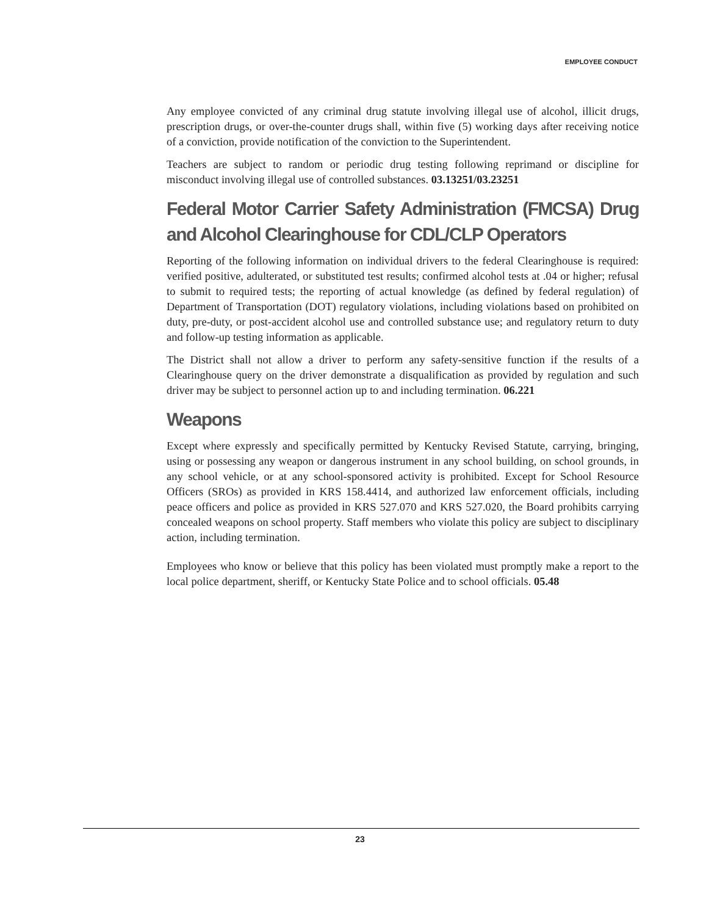EMPLOYEE CONDUCT
Any employee convicted of any criminal drug statute involving illegal use of alcohol, illicit drugs, prescription drugs, or over-the-counter drugs shall, within five (5) working days after receiving notice of a conviction, provide notification of the conviction to the Superintendent.
Teachers are subject to random or periodic drug testing following reprimand or discipline for misconduct involving illegal use of controlled substances. 03.13251/03.23251
Federal Motor Carrier Safety Administration (FMCSA) Drug and Alcohol Clearinghouse for CDL/CLP Operators
Reporting of the following information on individual drivers to the federal Clearinghouse is required: verified positive, adulterated, or substituted test results; confirmed alcohol tests at .04 or higher; refusal to submit to required tests; the reporting of actual knowledge (as defined by federal regulation) of Department of Transportation (DOT) regulatory violations, including violations based on prohibited on duty, pre-duty, or post-accident alcohol use and controlled substance use; and regulatory return to duty and follow-up testing information as applicable.
The District shall not allow a driver to perform any safety-sensitive function if the results of a Clearinghouse query on the driver demonstrate a disqualification as provided by regulation and such driver may be subject to personnel action up to and including termination. 06.221
Weapons
Except where expressly and specifically permitted by Kentucky Revised Statute, carrying, bringing, using or possessing any weapon or dangerous instrument in any school building, on school grounds, in any school vehicle, or at any school-sponsored activity is prohibited. Except for School Resource Officers (SROs) as provided in KRS 158.4414, and authorized law enforcement officials, including peace officers and police as provided in KRS 527.070 and KRS 527.020, the Board prohibits carrying concealed weapons on school property. Staff members who violate this policy are subject to disciplinary action, including termination.
Employees who know or believe that this policy has been violated must promptly make a report to the local police department, sheriff, or Kentucky State Police and to school officials. 05.48
23